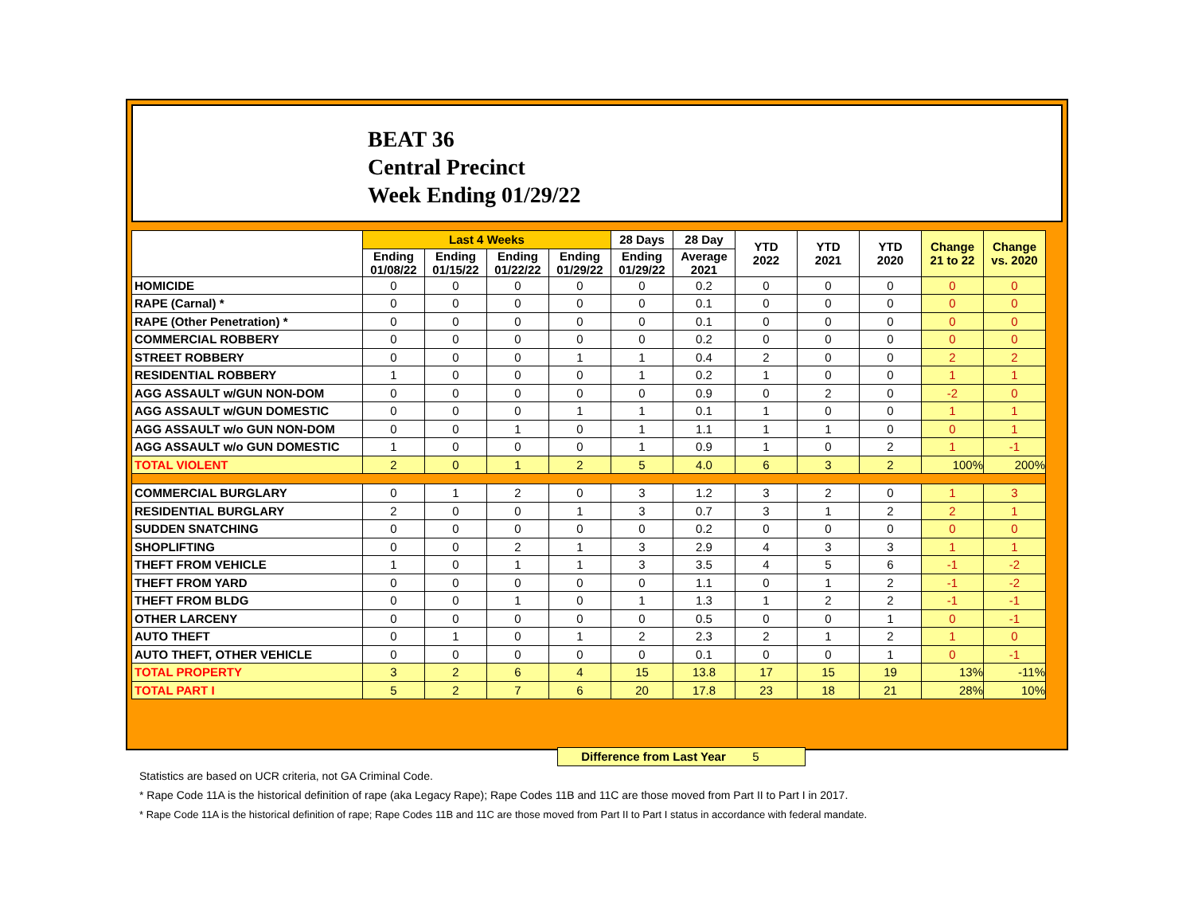BEAT 36
Central Precinct
Week Ending 01/29/22
| | Last 4 Weeks | | | | 28 Days | 28 Day | YTD 2022 | YTD 2021 | YTD 2020 | Change 21 to 22 | Change vs. 2020 |
| --- | --- | --- | --- | --- | --- | --- | --- | --- | --- | --- | --- |
| | Ending 01/08/22 | Ending 01/15/22 | Ending 01/22/22 | Ending 01/29/22 | Ending 01/29/22 | Average 2021 | | | | | |
| HOMICIDE | 0 | 0 | 0 | 0 | 0 | 0.2 | 0 | 0 | 0 | 0 | 0 |
| RAPE (Carnal) * | 0 | 0 | 0 | 0 | 0 | 0.1 | 0 | 0 | 0 | 0 | 0 |
| RAPE (Other Penetration) * | 0 | 0 | 0 | 0 | 0 | 0.1 | 0 | 0 | 0 | 0 | 0 |
| COMMERCIAL ROBBERY | 0 | 0 | 0 | 0 | 0 | 0.2 | 0 | 0 | 0 | 0 | 0 |
| STREET ROBBERY | 0 | 0 | 0 | 1 | 1 | 0.4 | 2 | 0 | 0 | 2 | 2 |
| RESIDENTIAL ROBBERY | 1 | 0 | 0 | 0 | 1 | 0.2 | 1 | 0 | 0 | 1 | 1 |
| AGG ASSAULT w/GUN NON-DOM | 0 | 0 | 0 | 0 | 0 | 0.9 | 0 | 2 | 0 | -2 | 0 |
| AGG ASSAULT w/GUN DOMESTIC | 0 | 0 | 0 | 1 | 1 | 0.1 | 1 | 0 | 0 | 1 | 1 |
| AGG ASSAULT w/o GUN NON-DOM | 0 | 0 | 1 | 0 | 1 | 1.1 | 1 | 1 | 0 | 0 | 1 |
| AGG ASSAULT w/o GUN DOMESTIC | 1 | 0 | 0 | 0 | 1 | 0.9 | 1 | 0 | 2 | 1 | -1 |
| TOTAL VIOLENT | 2 | 0 | 1 | 2 | 5 | 4.0 | 6 | 3 | 2 | 100% | 200% |
| COMMERCIAL BURGLARY | 0 | 1 | 2 | 0 | 3 | 1.2 | 3 | 2 | 0 | 1 | 3 |
| RESIDENTIAL BURGLARY | 2 | 0 | 0 | 1 | 3 | 0.7 | 3 | 1 | 2 | 2 | 1 |
| SUDDEN SNATCHING | 0 | 0 | 0 | 0 | 0 | 0.2 | 0 | 0 | 0 | 0 | 0 |
| SHOPLIFTING | 0 | 0 | 2 | 1 | 3 | 2.9 | 4 | 3 | 3 | 1 | 1 |
| THEFT FROM VEHICLE | 1 | 0 | 1 | 1 | 3 | 3.5 | 4 | 5 | 6 | -1 | -2 |
| THEFT FROM YARD | 0 | 0 | 0 | 0 | 0 | 1.1 | 0 | 1 | 2 | -1 | -2 |
| THEFT FROM BLDG | 0 | 0 | 1 | 0 | 1 | 1.3 | 1 | 2 | 2 | -1 | -1 |
| OTHER LARCENY | 0 | 0 | 0 | 0 | 0 | 0.5 | 0 | 0 | 1 | 0 | -1 |
| AUTO THEFT | 0 | 1 | 0 | 1 | 2 | 2.3 | 2 | 1 | 2 | 1 | 0 |
| AUTO THEFT, OTHER VEHICLE | 0 | 0 | 0 | 0 | 0 | 0.1 | 0 | 0 | 1 | 0 | -1 |
| TOTAL PROPERTY | 3 | 2 | 6 | 4 | 15 | 13.8 | 17 | 15 | 19 | 13% | -11% |
| TOTAL PART I | 5 | 2 | 7 | 6 | 20 | 17.8 | 23 | 18 | 21 | 28% | 10% |
Difference from Last Year 5
Statistics are based on UCR criteria, not GA Criminal Code.
* Rape Code 11A is the historical definition of rape (aka Legacy Rape); Rape Codes 11B and 11C are those moved from Part II to Part I in 2017.
* Rape Code 11A is the historical definition of rape; Rape Codes 11B and 11C are those moved from Part II to Part I status in accordance with federal mandate.